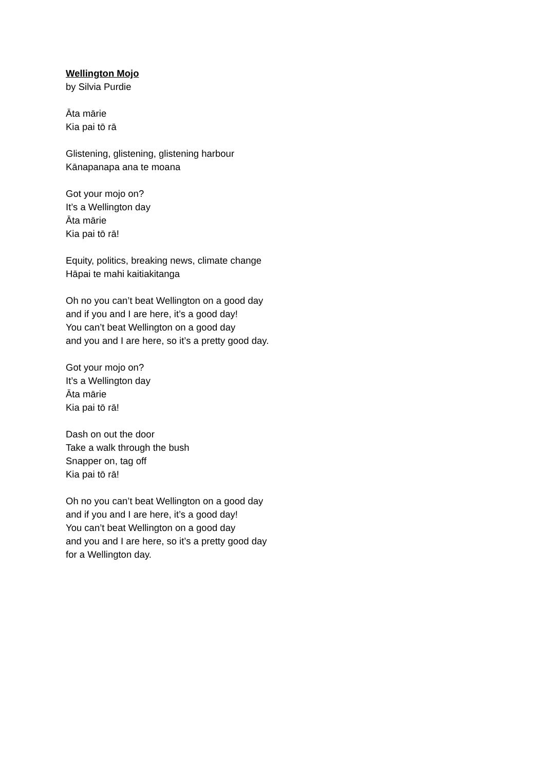Wellington Mojo
by Silvia Purdie
Āta mārie
Kia pai tō rā
Glistening, glistening, glistening harbour
Kānapanapa ana te moana
Got your mojo on?
It’s a Wellington day
Āta mārie
Kia pai tō rā!
Equity, politics, breaking news, climate change
Hāpai te mahi kaitiakitanga
Oh no you can’t beat Wellington on a good day
and if you and I are here, it’s a good day!
You can’t beat Wellington on a good day
and you and I are here, so it’s a pretty good day.
Got your mojo on?
It’s a Wellington day
Āta mārie
Kia pai tō rā!
Dash on out the door
Take a walk through the bush
Snapper on, tag off
Kia pai tō rā!
Oh no you can’t beat Wellington on a good day
and if you and I are here, it’s a good day!
You can’t beat Wellington on a good day
and you and I are here, so it’s a pretty good day
for a Wellington day.